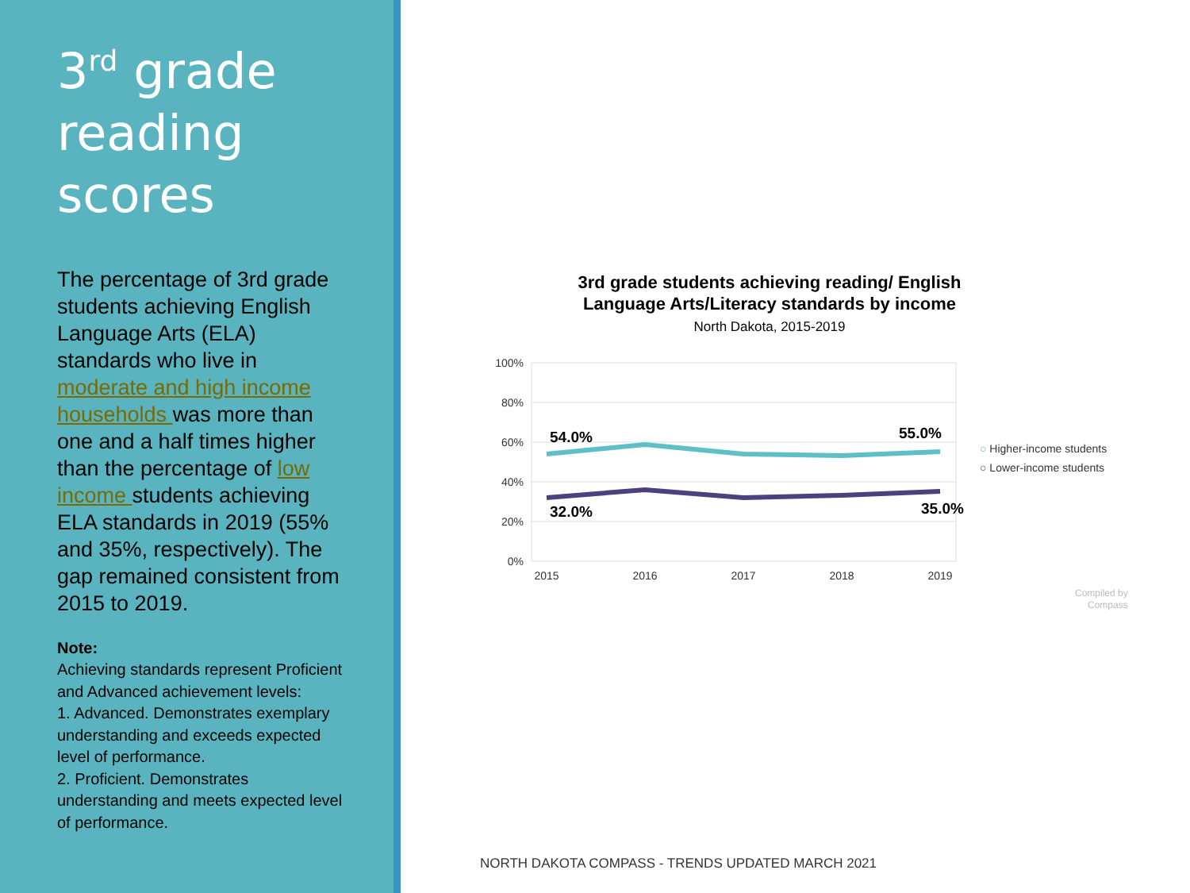3<sup>rd</sup> grade reading scores
The percentage of 3rd grade students achieving English Language Arts (ELA) standards who live in moderate and high income households was more than one and a half times higher than the percentage of low income students achieving ELA standards in 2019 (55% and 35%, respectively). The gap remained consistent from 2015 to 2019.
Note:
Achieving standards represent Proficient and Advanced achievement levels:
1. Advanced. Demonstrates exemplary understanding and exceeds expected level of performance.
2. Proficient. Demonstrates understanding and meets expected level of performance.
3rd grade students achieving reading/ English Language Arts/Literacy standards by income
North Dakota, 2015-2019
100%
80%
60%
40%
20%
0%
2015
2016
2017
2018
2019
54.0%
55.0%
32.0%
35.0%
○ Higher-income students
○ Lower-income students
Compiled by
Compass
NORTH DAKOTA COMPASS - TRENDS UPDATED MARCH 2021